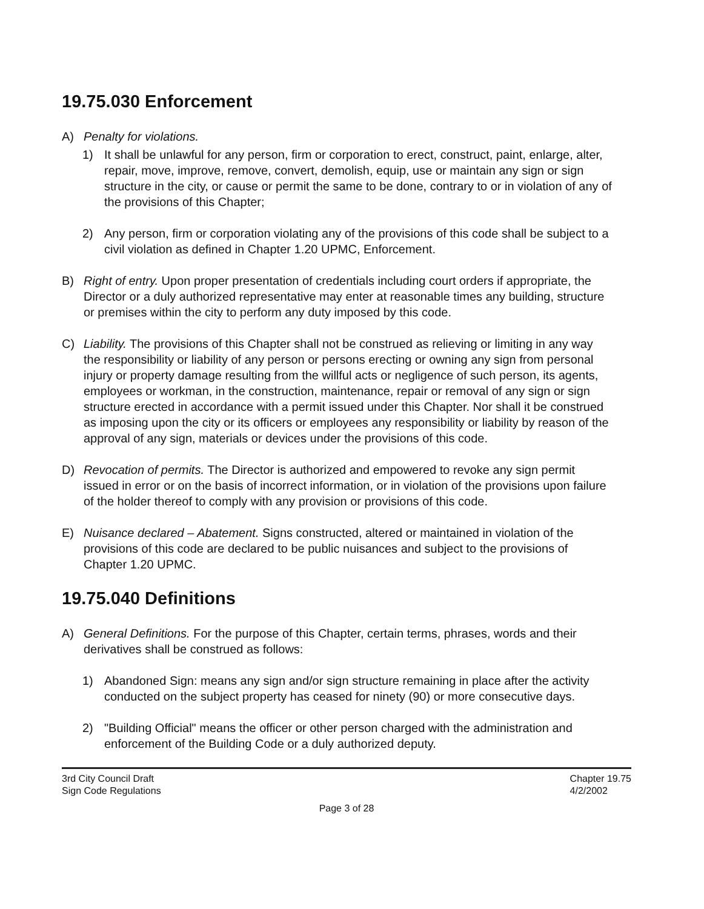19.75.030 Enforcement
A) Penalty for violations.
1) It shall be unlawful for any person, firm or corporation to erect, construct, paint, enlarge, alter, repair, move, improve, remove, convert, demolish, equip, use or maintain any sign or sign structure in the city, or cause or permit the same to be done, contrary to or in violation of any of the provisions of this Chapter;
2) Any person, firm or corporation violating any of the provisions of this code shall be subject to a civil violation as defined in Chapter 1.20 UPMC, Enforcement.
B) Right of entry. Upon proper presentation of credentials including court orders if appropriate, the Director or a duly authorized representative may enter at reasonable times any building, structure or premises within the city to perform any duty imposed by this code.
C) Liability. The provisions of this Chapter shall not be construed as relieving or limiting in any way the responsibility or liability of any person or persons erecting or owning any sign from personal injury or property damage resulting from the willful acts or negligence of such person, its agents, employees or workman, in the construction, maintenance, repair or removal of any sign or sign structure erected in accordance with a permit issued under this Chapter. Nor shall it be construed as imposing upon the city or its officers or employees any responsibility or liability by reason of the approval of any sign, materials or devices under the provisions of this code.
D) Revocation of permits. The Director is authorized and empowered to revoke any sign permit issued in error or on the basis of incorrect information, or in violation of the provisions upon failure of the holder thereof to comply with any provision or provisions of this code.
E) Nuisance declared – Abatement. Signs constructed, altered or maintained in violation of the provisions of this code are declared to be public nuisances and subject to the provisions of Chapter 1.20 UPMC.
19.75.040 Definitions
A) General Definitions. For the purpose of this Chapter, certain terms, phrases, words and their derivatives shall be construed as follows:
1) Abandoned Sign: means any sign and/or sign structure remaining in place after the activity conducted on the subject property has ceased for ninety (90) or more consecutive days.
2) "Building Official" means the officer or other person charged with the administration and enforcement of the Building Code or a duly authorized deputy.
3rd City Council Draft
Sign Code Regulations
Chapter 19.75
4/2/2002
Page 3 of 28